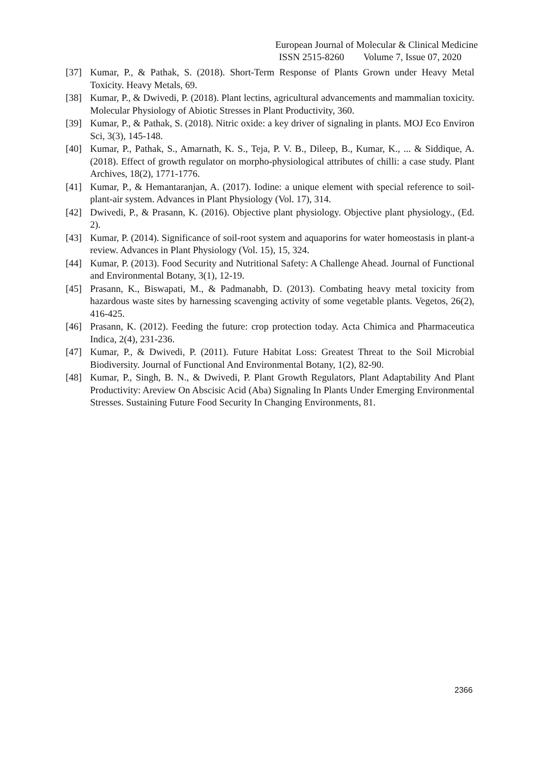European Journal of Molecular & Clinical Medicine
ISSN 2515-8260 Volume 7, Issue 07, 2020
[37] Kumar, P., & Pathak, S. (2018). Short-Term Response of Plants Grown under Heavy Metal Toxicity. Heavy Metals, 69.
[38] Kumar, P., & Dwivedi, P. (2018). Plant lectins, agricultural advancements and mammalian toxicity. Molecular Physiology of Abiotic Stresses in Plant Productivity, 360.
[39] Kumar, P., & Pathak, S. (2018). Nitric oxide: a key driver of signaling in plants. MOJ Eco Environ Sci, 3(3), 145-148.
[40] Kumar, P., Pathak, S., Amarnath, K. S., Teja, P. V. B., Dileep, B., Kumar, K., ... & Siddique, A. (2018). Effect of growth regulator on morpho-physiological attributes of chilli: a case study. Plant Archives, 18(2), 1771-1776.
[41] Kumar, P., & Hemantaranjan, A. (2017). Iodine: a unique element with special reference to soil-plant-air system. Advances in Plant Physiology (Vol. 17), 314.
[42] Dwivedi, P., & Prasann, K. (2016). Objective plant physiology. Objective plant physiology., (Ed. 2).
[43] Kumar, P. (2014). Significance of soil-root system and aquaporins for water homeostasis in plant-a review. Advances in Plant Physiology (Vol. 15), 15, 324.
[44] Kumar, P. (2013). Food Security and Nutritional Safety: A Challenge Ahead. Journal of Functional and Environmental Botany, 3(1), 12-19.
[45] Prasann, K., Biswapati, M., & Padmanabh, D. (2013). Combating heavy metal toxicity from hazardous waste sites by harnessing scavenging activity of some vegetable plants. Vegetos, 26(2), 416-425.
[46] Prasann, K. (2012). Feeding the future: crop protection today. Acta Chimica and Pharmaceutica Indica, 2(4), 231-236.
[47] Kumar, P., & Dwivedi, P. (2011). Future Habitat Loss: Greatest Threat to the Soil Microbial Biodiversity. Journal of Functional And Environmental Botany, 1(2), 82-90.
[48] Kumar, P., Singh, B. N., & Dwivedi, P. Plant Growth Regulators, Plant Adaptability And Plant Productivity: Areview On Abscisic Acid (Aba) Signaling In Plants Under Emerging Environmental Stresses. Sustaining Future Food Security In Changing Environments, 81.
2366